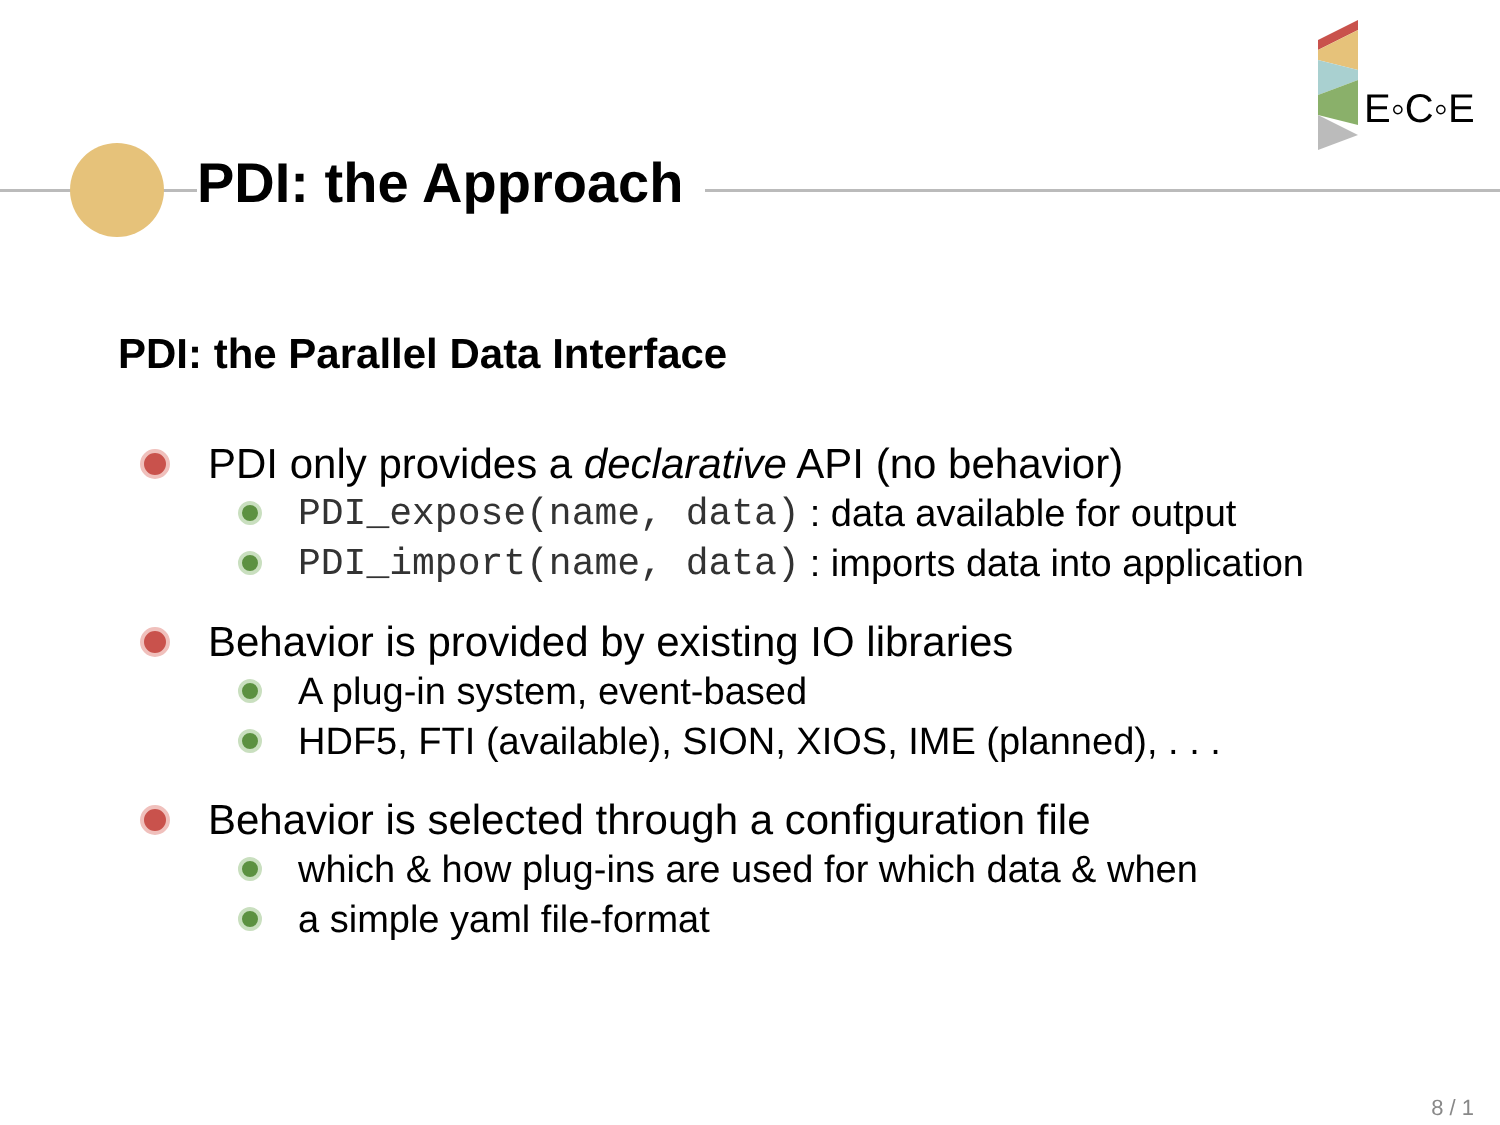E◦C◦E
PDI: the Approach
PDI: the Parallel Data Interface
PDI only provides a declarative API (no behavior)
PDI_expose(name, data): data available for output
PDI_import(name, data): imports data into application
Behavior is provided by existing IO libraries
A plug-in system, event-based
HDF5, FTI (available), SION, XIOS, IME (planned), . . .
Behavior is selected through a configuration file
which & how plug-ins are used for which data & when
a simple yaml file-format
8 / 1